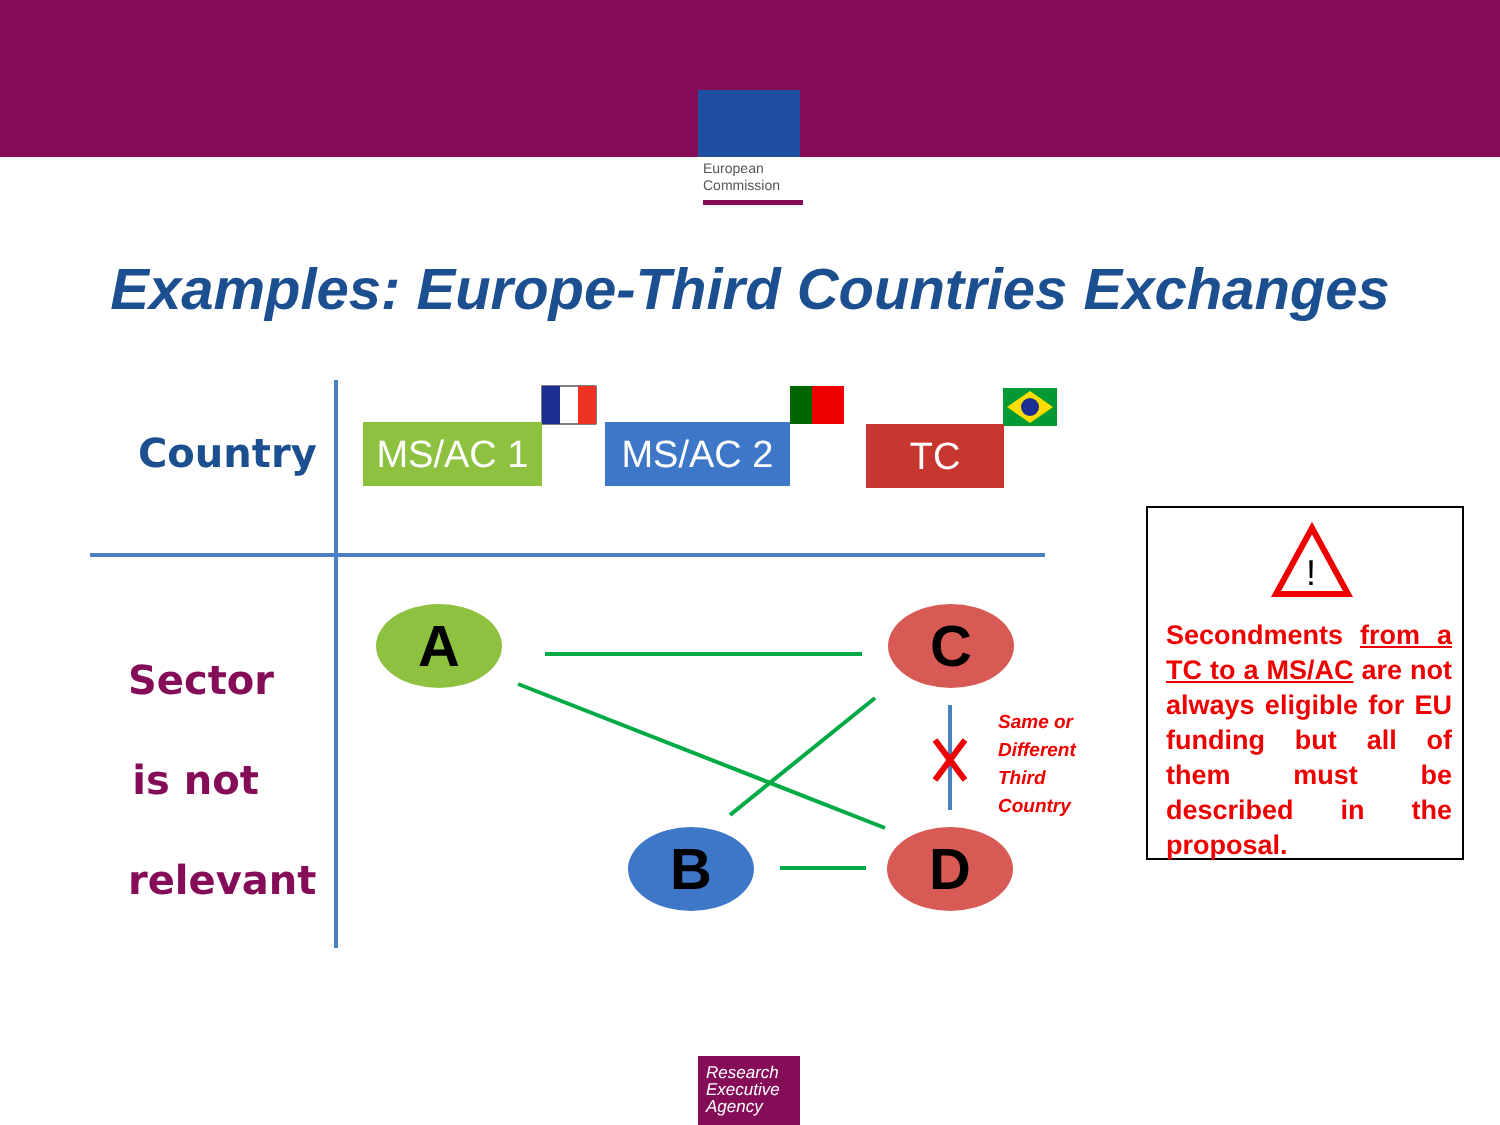European Commission
Examples: Europe-Third Countries Exchanges
!
Country MS/AC 1 MS/AC 2 TC
Sector
is not
relevant
A C
B D
Same or
Different
Third
Country
Secondments from a TC to a MS/AC are not always eligible for EU funding but all of them must be described in the proposal.
Research Executive Agency